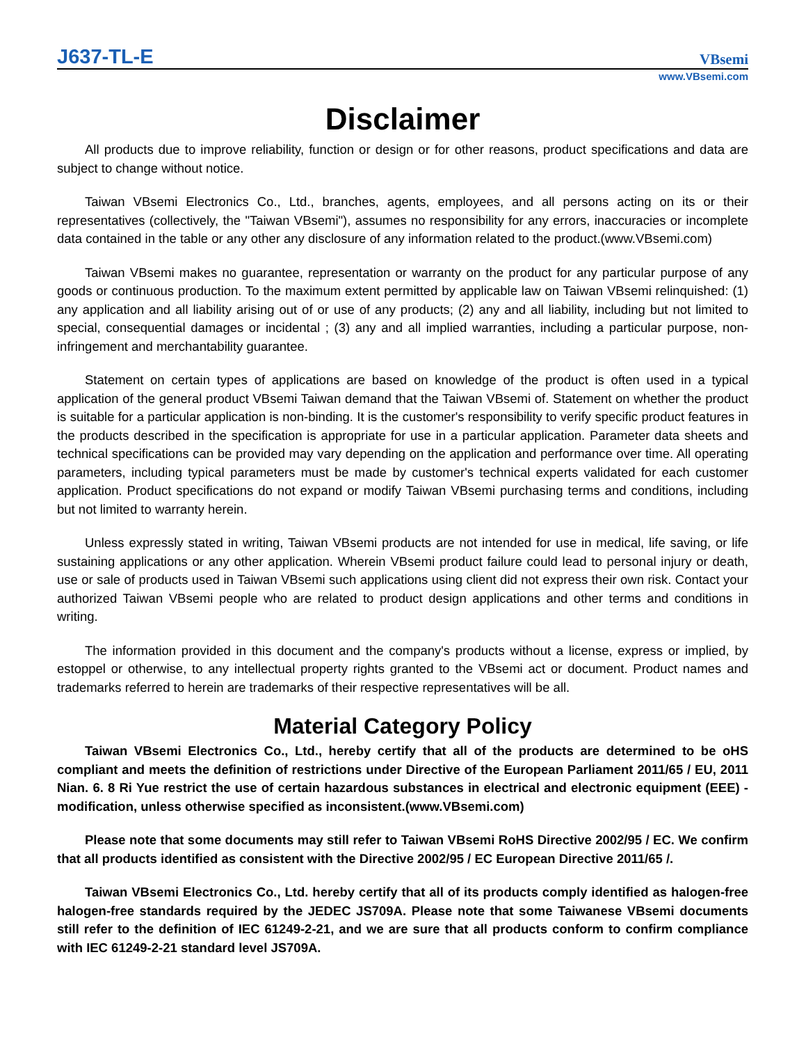J637-TL-E
VBsemi
www.VBsemi.com
Disclaimer
All products due to improve reliability, function or design or for other reasons, product specifications and data are subject to change without notice.
Taiwan VBsemi Electronics Co., Ltd., branches, agents, employees, and all persons acting on its or their representatives (collectively, the "Taiwan VBsemi"), assumes no responsibility for any errors, inaccuracies or incomplete data contained in the table or any other any disclosure of any information related to the product.(www.VBsemi.com)
Taiwan VBsemi makes no guarantee, representation or warranty on the product for any particular purpose of any goods or continuous production. To the maximum extent permitted by applicable law on Taiwan VBsemi relinquished: (1) any application and all liability arising out of or use of any products; (2) any and all liability, including but not limited to special, consequential damages or incidental ; (3) any and all implied warranties, including a particular purpose, non-infringement and merchantability guarantee.
Statement on certain types of applications are based on knowledge of the product is often used in a typical application of the general product VBsemi Taiwan demand that the Taiwan VBsemi of. Statement on whether the product is suitable for a particular application is non-binding. It is the customer's responsibility to verify specific product features in the products described in the specification is appropriate for use in a particular application. Parameter data sheets and technical specifications can be provided may vary depending on the application and performance over time. All operating parameters, including typical parameters must be made by customer's technical experts validated for each customer application. Product specifications do not expand or modify Taiwan VBsemi purchasing terms and conditions, including but not limited to warranty herein.
Unless expressly stated in writing, Taiwan VBsemi products are not intended for use in medical, life saving, or life sustaining applications or any other application. Wherein VBsemi product failure could lead to personal injury or death, use or sale of products used in Taiwan VBsemi such applications using client did not express their own risk. Contact your authorized Taiwan VBsemi people who are related to product design applications and other terms and conditions in writing.
The information provided in this document and the company's products without a license, express or implied, by estoppel or otherwise, to any intellectual property rights granted to the VBsemi act or document. Product names and trademarks referred to herein are trademarks of their respective representatives will be all.
Material Category Policy
Taiwan VBsemi Electronics Co., Ltd., hereby certify that all of the products are determined to be oHS compliant and meets the definition of restrictions under Directive of the European Parliament 2011/65 / EU, 2011 Nian. 6. 8 Ri Yue restrict the use of certain hazardous substances in electrical and electronic equipment (EEE) - modification, unless otherwise specified as inconsistent.(www.VBsemi.com)
Please note that some documents may still refer to Taiwan VBsemi RoHS Directive 2002/95 / EC. We confirm that all products identified as consistent with the Directive 2002/95 / EC European Directive 2011/65 /.
Taiwan VBsemi Electronics Co., Ltd. hereby certify that all of its products comply identified as halogen-free halogen-free standards required by the JEDEC JS709A. Please note that some Taiwanese VBsemi documents still refer to the definition of IEC 61249-2-21, and we are sure that all products conform to confirm compliance with IEC 61249-2-21 standard level JS709A.